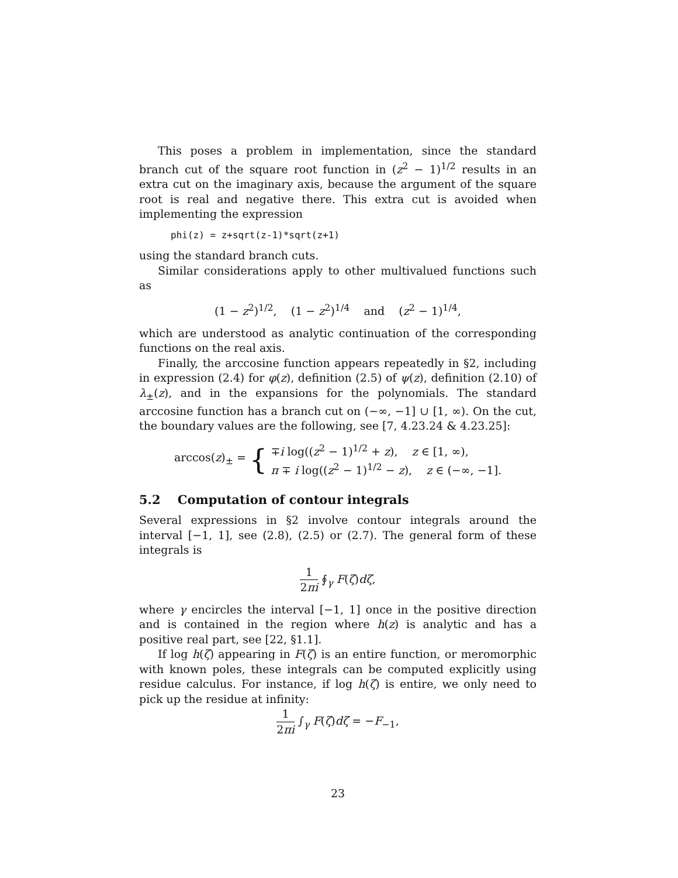This poses a problem in implementation, since the standard branch cut of the square root function in (z<sup>2</sup> − 1)<sup>1/2</sup> results in an extra cut on the imaginary axis, because the argument of the square root is real and negative there. This extra cut is avoided when implementing the expression
phi(z) = z+sqrt(z-1)*sqrt(z+1)
using the standard branch cuts.
Similar considerations apply to other multivalued functions such as
(1 − z<sup>2</sup>)<sup>1/2</sup>, (1 − z<sup>2</sup>)<sup>1/4</sup> and (z<sup>2</sup> − 1)<sup>1/4</sup>,
which are understood as analytic continuation of the corresponding functions on the real axis.
Finally, the arccosine function appears repeatedly in §2, including in expression (2.4) for φ(z), definition (2.5) of ψ(z), definition (2.10) of λ<sub>±</sub>(z), and in the expansions for the polynomials. The standard arccosine function has a branch cut on (−∞, −1] ∪ [1, ∞). On the cut, the boundary values are the following, see [7, 4.23.24 & 4.23.25]:
arccos(z)<sub>±</sub> = { ∓i log((z<sup>2</sup> − 1)<sup>1/2</sup> + z), z ∈ [1, ∞),
π ∓ i log((z<sup>2</sup> − 1)<sup>1/2</sup> − z), z ∈ (−∞, −1].
5.2 Computation of contour integrals
Several expressions in §2 involve contour integrals around the interval [−1, 1], see (2.8), (2.5) or (2.7). The general form of these integrals is
1 2πi ∮<sub>γ</sub> F(ζ)dζ,
where γ encircles the interval [−1, 1] once in the positive direction and is contained in the region where h(z) is analytic and has a positive real part, see [22, §1.1].
If log h(ζ) appearing in F(ζ) is an entire function, or meromorphic with known poles, these integrals can be computed explicitly using residue calculus. For instance, if log h(ζ) is entire, we only need to pick up the residue at infinity:
1 2πi ∫<sub>γ</sub> F(ζ)dζ = −F<sub>−1</sub>,
23